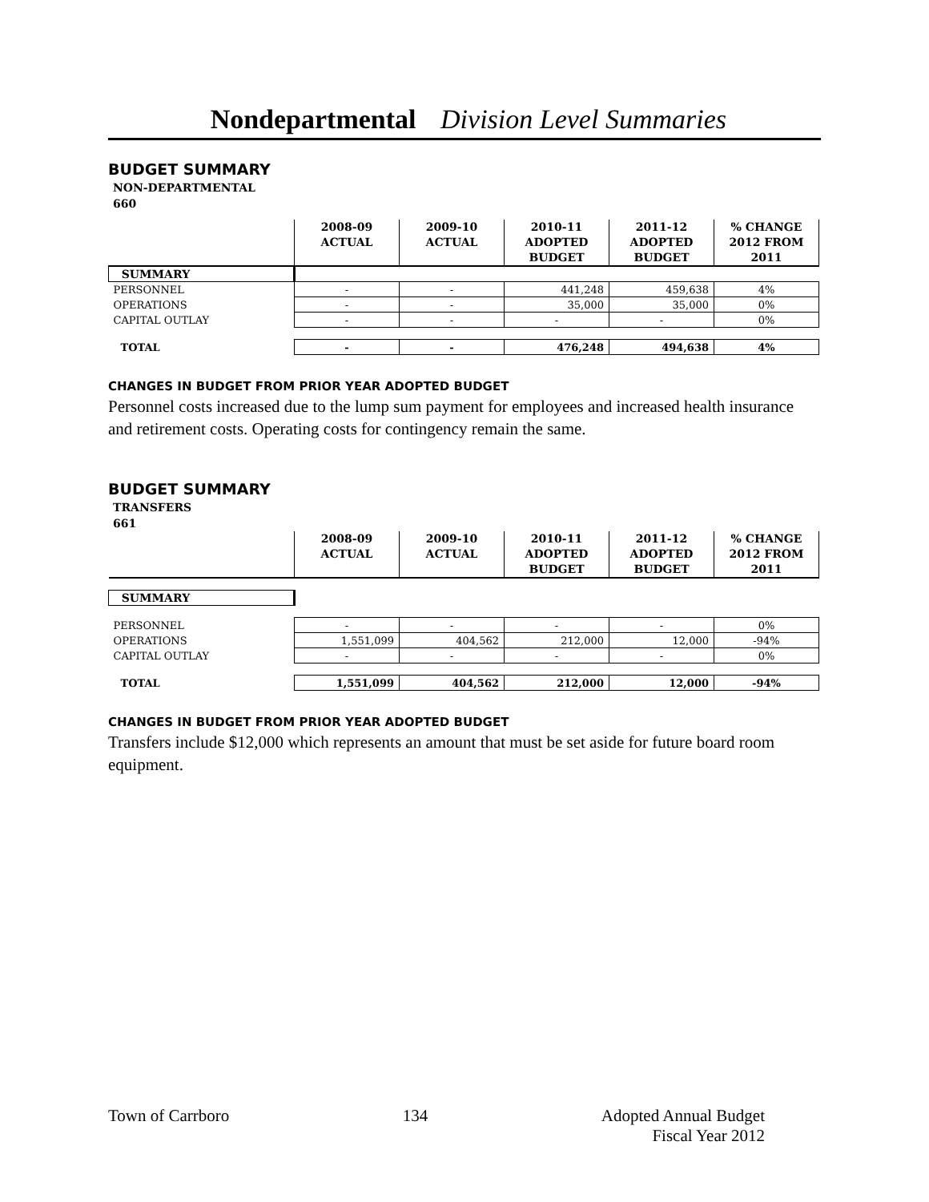Nondepartmental Division Level Summaries
BUDGET SUMMARY
NON-DEPARTMENTAL
660
| | 2008-09 ACTUAL | 2009-10 ACTUAL | 2010-11 ADOPTED BUDGET | 2011-12 ADOPTED BUDGET | % CHANGE 2012 FROM 2011 |
| --- | --- | --- | --- | --- | --- |
| SUMMARY | | | | | |
| PERSONNEL | - | - | 441,248 | 459,638 | 4% |
| OPERATIONS | - | - | 35,000 | 35,000 | 0% |
| CAPITAL OUTLAY | - | - | - | - | 0% |
| TOTAL | - | - | 476,248 | 494,638 | 4% |
CHANGES IN BUDGET FROM PRIOR YEAR ADOPTED BUDGET
Personnel costs increased due to the lump sum payment for employees and increased health insurance and retirement costs. Operating costs for contingency remain the same.
BUDGET SUMMARY
TRANSFERS
661
| | 2008-09 ACTUAL | 2009-10 ACTUAL | 2010-11 ADOPTED BUDGET | 2011-12 ADOPTED BUDGET | % CHANGE 2012 FROM 2011 |
| --- | --- | --- | --- | --- | --- |
| SUMMARY | | | | | |
| PERSONNEL | - | - | - | - | 0% |
| OPERATIONS | 1,551,099 | 404,562 | 212,000 | 12,000 | -94% |
| CAPITAL OUTLAY | - | - | - | - | 0% |
| TOTAL | 1,551,099 | 404,562 | 212,000 | 12,000 | -94% |
CHANGES IN BUDGET FROM PRIOR YEAR ADOPTED BUDGET
Transfers include $12,000 which represents an amount that must be set aside for future board room equipment.
Town of Carrboro 134 Adopted Annual Budget
Fiscal Year 2012